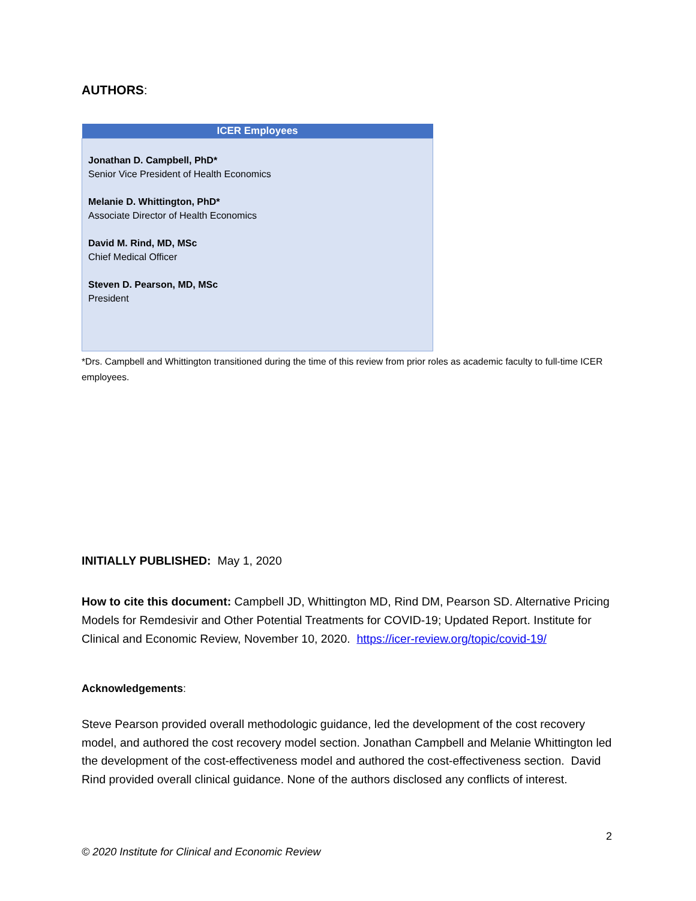AUTHORS:
| ICER Employees |
| --- |
| Jonathan D. Campbell, PhD* Senior Vice President of Health Economics Melanie D. Whittington, PhD* Associate Director of Health Economics David M. Rind, MD, MSc Chief Medical Officer Steven D. Pearson, MD, MSc President |
*Drs. Campbell and Whittington transitioned during the time of this review from prior roles as academic faculty to full-time ICER employees.
INITIALLY PUBLISHED: May 1, 2020
How to cite this document: Campbell JD, Whittington MD, Rind DM, Pearson SD. Alternative Pricing Models for Remdesivir and Other Potential Treatments for COVID-19; Updated Report. Institute for Clinical and Economic Review, November 10, 2020. https://icer-review.org/topic/covid-19/
Acknowledgements:
Steve Pearson provided overall methodologic guidance, led the development of the cost recovery model, and authored the cost recovery model section. Jonathan Campbell and Melanie Whittington led the development of the cost-effectiveness model and authored the cost-effectiveness section. David Rind provided overall clinical guidance. None of the authors disclosed any conflicts of interest.
2
© 2020 Institute for Clinical and Economic Review